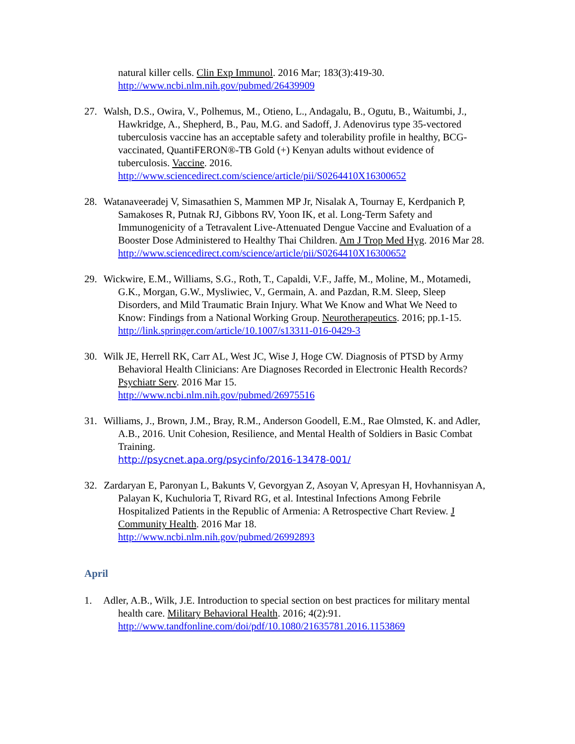natural killer cells. Clin Exp Immunol. 2016 Mar; 183(3):419-30.
http://www.ncbi.nlm.nih.gov/pubmed/26439909
27. Walsh, D.S., Owira, V., Polhemus, M., Otieno, L., Andagalu, B., Ogutu, B., Waitumbi, J., Hawkridge, A., Shepherd, B., Pau, M.G. and Sadoff, J. Adenovirus type 35-vectored tuberculosis vaccine has an acceptable safety and tolerability profile in healthy, BCG-vaccinated, QuantiFERON®-TB Gold (+) Kenyan adults without evidence of tuberculosis. Vaccine. 2016.
http://www.sciencedirect.com/science/article/pii/S0264410X16300652
28. Watanaveeradej V, Simasathien S, Mammen MP Jr, Nisalak A, Tournay E, Kerdpanich P, Samakoses R, Putnak RJ, Gibbons RV, Yoon IK, et al. Long-Term Safety and Immunogenicity of a Tetravalent Live-Attenuated Dengue Vaccine and Evaluation of a Booster Dose Administered to Healthy Thai Children. Am J Trop Med Hyg. 2016 Mar 28.
http://www.sciencedirect.com/science/article/pii/S0264410X16300652
29. Wickwire, E.M., Williams, S.G., Roth, T., Capaldi, V.F., Jaffe, M., Moline, M., Motamedi, G.K., Morgan, G.W., Mysliwiec, V., Germain, A. and Pazdan, R.M. Sleep, Sleep Disorders, and Mild Traumatic Brain Injury. What We Know and What We Need to Know: Findings from a National Working Group. Neurotherapeutics. 2016; pp.1-15.
http://link.springer.com/article/10.1007/s13311-016-0429-3
30. Wilk JE, Herrell RK, Carr AL, West JC, Wise J, Hoge CW. Diagnosis of PTSD by Army Behavioral Health Clinicians: Are Diagnoses Recorded in Electronic Health Records? Psychiatr Serv. 2016 Mar 15.
http://www.ncbi.nlm.nih.gov/pubmed/26975516
31. Williams, J., Brown, J.M., Bray, R.M., Anderson Goodell, E.M., Rae Olmsted, K. and Adler, A.B., 2016. Unit Cohesion, Resilience, and Mental Health of Soldiers in Basic Combat Training.
http://psycnet.apa.org/psycinfo/2016-13478-001/
32. Zardaryan E, Paronyan L, Bakunts V, Gevorgyan Z, Asoyan V, Apresyan H, Hovhannisyan A, Palayan K, Kuchuloria T, Rivard RG, et al. Intestinal Infections Among Febrile Hospitalized Patients in the Republic of Armenia: A Retrospective Chart Review. J Community Health. 2016 Mar 18.
http://www.ncbi.nlm.nih.gov/pubmed/26992893
April
1. Adler, A.B., Wilk, J.E. Introduction to special section on best practices for military mental health care. Military Behavioral Health. 2016; 4(2):91.
http://www.tandfonline.com/doi/pdf/10.1080/21635781.2016.1153869